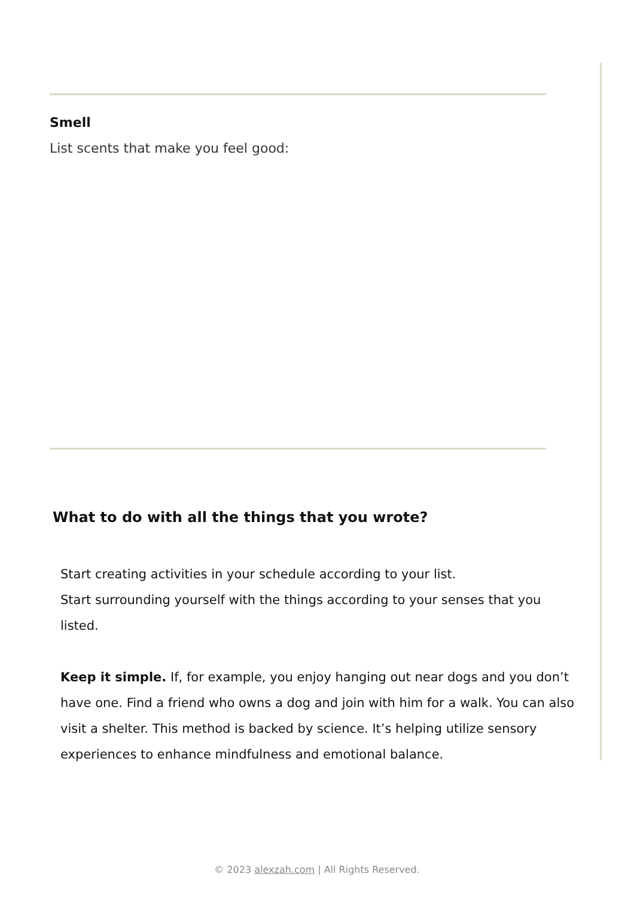Smell
List scents that make you feel good:
What to do with all the things that you wrote?
Start creating activities in your schedule according to your list.
Start surrounding yourself with the things according to your senses that you listed.
Keep it simple. If, for example, you enjoy hanging out near dogs and you don’t have one. Find a friend who owns a dog and join with him for a walk. You can also visit a shelter. This method is backed by science. It’s helping utilize sensory experiences to enhance mindfulness and emotional balance.
© 2023 alexzah.com | All Rights Reserved.